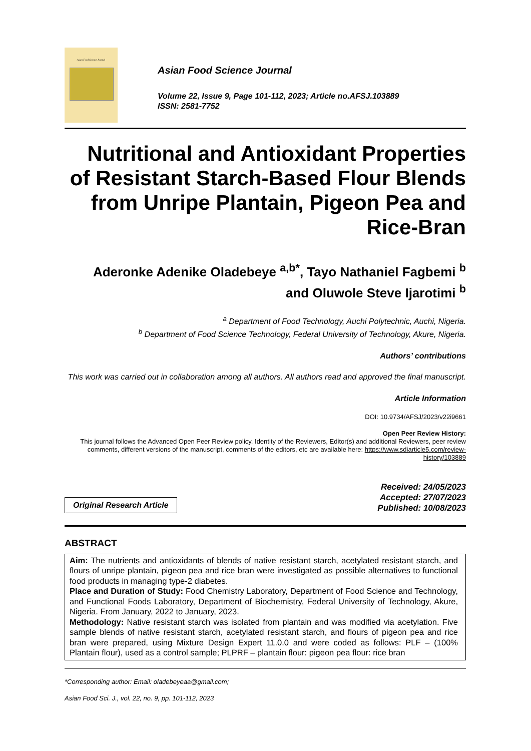Asian Food Science Journal
Asian Food Science Journal
Volume 22, Issue 9, Page 101-112, 2023; Article no.AFSJ.103889
ISSN: 2581-7752
Nutritional and Antioxidant Properties of Resistant Starch-Based Flour Blends from Unripe Plantain, Pigeon Pea and Rice-Bran
Aderonke Adenike Oladebeye <sup>a,b*</sup>, Tayo Nathaniel Fagbemi <sup>b</sup>
and Oluwole Steve Ijarotimi <sup>b</sup>
<sup>a</sup> Department of Food Technology, Auchi Polytechnic, Auchi, Nigeria.
<sup>b</sup> Department of Food Science Technology, Federal University of Technology, Akure, Nigeria.
Authors’ contributions
This work was carried out in collaboration among all authors. All authors read and approved the final manuscript.
Article Information
DOI: 10.9734/AFSJ/2023/v22i9661
Open Peer Review History:
This journal follows the Advanced Open Peer Review policy. Identity of the Reviewers, Editor(s) and additional Reviewers, peer review comments, different versions of the manuscript, comments of the editors, etc are available here: https://www.sdiarticle5.com/review-history/103889
Original Research Article
Received: 24/05/2023
Accepted: 27/07/2023
Published: 10/08/2023
ABSTRACT
Aim: The nutrients and antioxidants of blends of native resistant starch, acetylated resistant starch, and flours of unripe plantain, pigeon pea and rice bran were investigated as possible alternatives to functional food products in managing type-2 diabetes.
Place and Duration of Study: Food Chemistry Laboratory, Department of Food Science and Technology, and Functional Foods Laboratory, Department of Biochemistry, Federal University of Technology, Akure, Nigeria. From January, 2022 to January, 2023.
Methodology: Native resistant starch was isolated from plantain and was modified via acetylation. Five sample blends of native resistant starch, acetylated resistant starch, and flours of pigeon pea and rice bran were prepared, using Mixture Design Expert 11.0.0 and were coded as follows: PLF – (100% Plantain flour), used as a control sample; PLPRF – plantain flour: pigeon pea flour: rice bran
*Corresponding author: Email: oladebeyeaa@gmail.com;
Asian Food Sci. J., vol. 22, no. 9, pp. 101-112, 2023